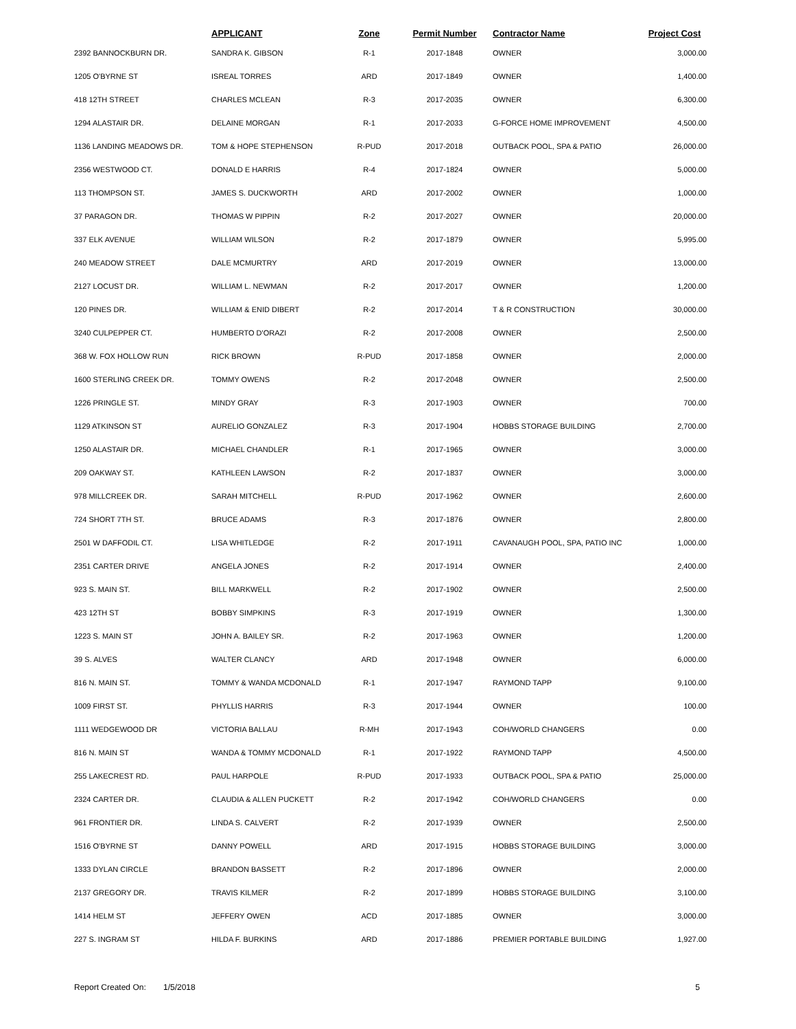| | APPLICANT | Zone | Permit Number | Contractor Name | Project Cost |
| --- | --- | --- | --- | --- | --- |
| 2392 BANNOCKBURN DR. | SANDRA K. GIBSON | R-1 | 2017-1848 | OWNER | 3,000.00 |
| 1205 O'BYRNE ST | ISREAL TORRES | ARD | 2017-1849 | OWNER | 1,400.00 |
| 418 12TH STREET | CHARLES MCLEAN | R-3 | 2017-2035 | OWNER | 6,300.00 |
| 1294 ALASTAIR DR. | DELAINE MORGAN | R-1 | 2017-2033 | G-FORCE HOME IMPROVEMENT | 4,500.00 |
| 1136 LANDING MEADOWS DR. | TOM & HOPE STEPHENSON | R-PUD | 2017-2018 | OUTBACK POOL, SPA & PATIO | 26,000.00 |
| 2356 WESTWOOD CT. | DONALD E HARRIS | R-4 | 2017-1824 | OWNER | 5,000.00 |
| 113 THOMPSON ST. | JAMES S. DUCKWORTH | ARD | 2017-2002 | OWNER | 1,000.00 |
| 37 PARAGON DR. | THOMAS W PIPPIN | R-2 | 2017-2027 | OWNER | 20,000.00 |
| 337 ELK AVENUE | WILLIAM WILSON | R-2 | 2017-1879 | OWNER | 5,995.00 |
| 240 MEADOW STREET | DALE MCMURTRY | ARD | 2017-2019 | OWNER | 13,000.00 |
| 2127 LOCUST DR. | WILLIAM L. NEWMAN | R-2 | 2017-2017 | OWNER | 1,200.00 |
| 120 PINES DR. | WILLIAM & ENID DIBERT | R-2 | 2017-2014 | T & R CONSTRUCTION | 30,000.00 |
| 3240 CULPEPPER CT. | HUMBERTO D'ORAZI | R-2 | 2017-2008 | OWNER | 2,500.00 |
| 368 W. FOX HOLLOW RUN | RICK BROWN | R-PUD | 2017-1858 | OWNER | 2,000.00 |
| 1600 STERLING CREEK DR. | TOMMY OWENS | R-2 | 2017-2048 | OWNER | 2,500.00 |
| 1226 PRINGLE ST. | MINDY GRAY | R-3 | 2017-1903 | OWNER | 700.00 |
| 1129 ATKINSON ST | AURELIO GONZALEZ | R-3 | 2017-1904 | HOBBS STORAGE BUILDING | 2,700.00 |
| 1250 ALASTAIR DR. | MICHAEL CHANDLER | R-1 | 2017-1965 | OWNER | 3,000.00 |
| 209 OAKWAY ST. | KATHLEEN LAWSON | R-2 | 2017-1837 | OWNER | 3,000.00 |
| 978 MILLCREEK DR. | SARAH MITCHELL | R-PUD | 2017-1962 | OWNER | 2,600.00 |
| 724 SHORT 7TH ST. | BRUCE ADAMS | R-3 | 2017-1876 | OWNER | 2,800.00 |
| 2501 W DAFFODIL CT. | LISA WHITLEDGE | R-2 | 2017-1911 | CAVANAUGH POOL, SPA, PATIO INC | 1,000.00 |
| 2351 CARTER DRIVE | ANGELA JONES | R-2 | 2017-1914 | OWNER | 2,400.00 |
| 923 S. MAIN ST. | BILL MARKWELL | R-2 | 2017-1902 | OWNER | 2,500.00 |
| 423 12TH ST | BOBBY SIMPKINS | R-3 | 2017-1919 | OWNER | 1,300.00 |
| 1223 S. MAIN ST | JOHN A. BAILEY SR. | R-2 | 2017-1963 | OWNER | 1,200.00 |
| 39 S. ALVES | WALTER CLANCY | ARD | 2017-1948 | OWNER | 6,000.00 |
| 816 N. MAIN ST. | TOMMY & WANDA MCDONALD | R-1 | 2017-1947 | RAYMOND TAPP | 9,100.00 |
| 1009 FIRST ST. | PHYLLIS HARRIS | R-3 | 2017-1944 | OWNER | 100.00 |
| 1111 WEDGEWOOD DR | VICTORIA BALLAU | R-MH | 2017-1943 | COH/WORLD CHANGERS | 0.00 |
| 816 N. MAIN ST | WANDA & TOMMY MCDONALD | R-1 | 2017-1922 | RAYMOND TAPP | 4,500.00 |
| 255 LAKECREST RD. | PAUL HARPOLE | R-PUD | 2017-1933 | OUTBACK POOL, SPA & PATIO | 25,000.00 |
| 2324 CARTER DR. | CLAUDIA & ALLEN PUCKETT | R-2 | 2017-1942 | COH/WORLD CHANGERS | 0.00 |
| 961 FRONTIER DR. | LINDA S. CALVERT | R-2 | 2017-1939 | OWNER | 2,500.00 |
| 1516 O'BYRNE ST | DANNY POWELL | ARD | 2017-1915 | HOBBS STORAGE BUILDING | 3,000.00 |
| 1333 DYLAN CIRCLE | BRANDON BASSETT | R-2 | 2017-1896 | OWNER | 2,000.00 |
| 2137 GREGORY DR. | TRAVIS KILMER | R-2 | 2017-1899 | HOBBS STORAGE BUILDING | 3,100.00 |
| 1414 HELM ST | JEFFERY OWEN | ACD | 2017-1885 | OWNER | 3,000.00 |
| 227 S. INGRAM ST | HILDA F. BURKINS | ARD | 2017-1886 | PREMIER PORTABLE BUILDING | 1,927.00 |
Report Created On: 1/5/2018 5